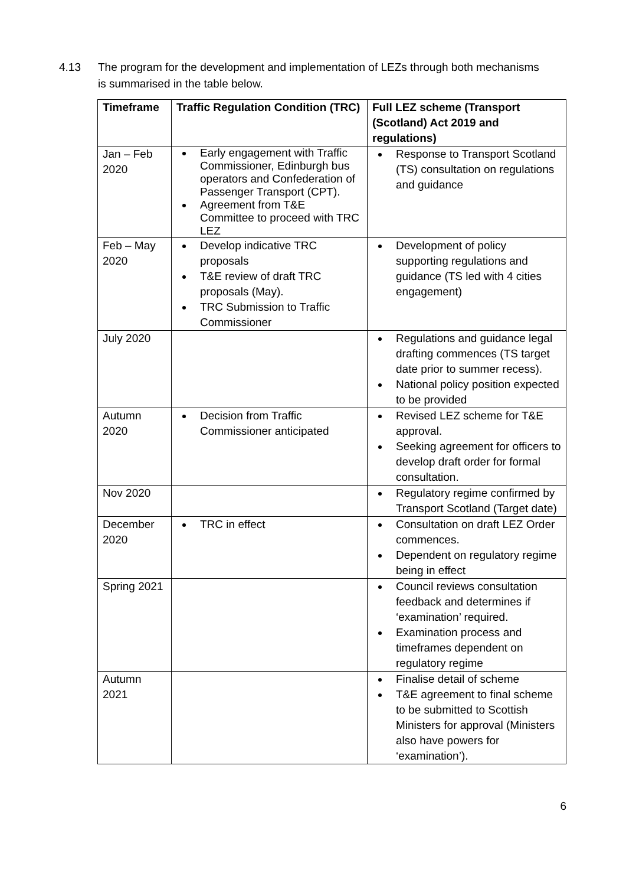4.13 The program for the development and implementation of LEZs through both mechanisms is summarised in the table below.
| Timeframe | Traffic Regulation Condition (TRC) | Full LEZ scheme (Transport (Scotland) Act 2019 and regulations) |
| --- | --- | --- |
| Jan – Feb 2020 | Early engagement with Traffic Commissioner, Edinburgh bus operators and Confederation of Passenger Transport (CPT). Agreement from T&E Committee to proceed with TRC LEZ | Response to Transport Scotland (TS) consultation on regulations and guidance |
| Feb – May 2020 | Develop indicative TRC proposals T&E review of draft TRC proposals (May). TRC Submission to Traffic Commissioner | Development of policy supporting regulations and guidance (TS led with 4 cities engagement) |
| July 2020 | | Regulations and guidance legal drafting commences (TS target date prior to summer recess). National policy position expected to be provided |
| Autumn 2020 | Decision from Traffic Commissioner anticipated | Revised LEZ scheme for T&E approval. Seeking agreement for officers to develop draft order for formal consultation. |
| Nov 2020 | | Regulatory regime confirmed by Transport Scotland (Target date) |
| December 2020 | TRC in effect | Consultation on draft LEZ Order commences. Dependent on regulatory regime being in effect |
| Spring 2021 | | Council reviews consultation feedback and determines if ‘examination’ required. Examination process and timeframes dependent on regulatory regime |
| Autumn 2021 | | Finalise detail of scheme T&E agreement to final scheme to be submitted to Scottish Ministers for approval (Ministers also have powers for ‘examination’). |
6